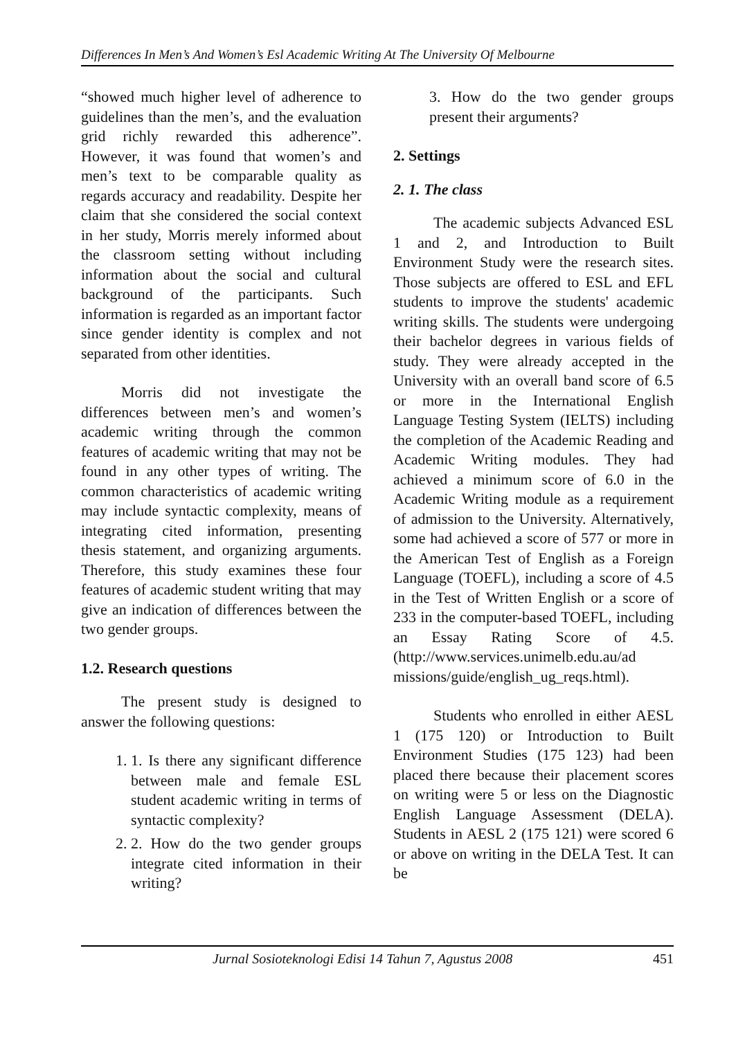Differences In Men’s And Women’s Esl Academic Writing At The University Of Melbourne
“showed much higher level of adherence to guidelines than the men’s, and the evaluation grid richly rewarded this adherence”. However, it was found that women’s and men’s text to be comparable quality as regards accuracy and readability. Despite her claim that she considered the social context in her study, Morris merely informed about the classroom setting without including information about the social and cultural background of the participants. Such information is regarded as an important factor since gender identity is complex and not separated from other identities.
Morris did not investigate the differences between men’s and women’s academic writing through the common features of academic writing that may not be found in any other types of writing. The common characteristics of academic writing may include syntactic complexity, means of integrating cited information, presenting thesis statement, and organizing arguments. Therefore, this study examines these four features of academic student writing that may give an indication of differences between the two gender groups.
1.2. Research questions
The present study is designed to answer the following questions:
1. 1. Is there any significant difference between male and female ESL student academic writing in terms of syntactic complexity?
2. 2. How do the two gender groups integrate cited information in their writing?
3. How do the two gender groups present their arguments?
2. Settings
2. 1. The class
The academic subjects Advanced ESL 1 and 2, and Introduction to Built Environment Study were the research sites. Those subjects are offered to ESL and EFL students to improve the students' academic writing skills. The students were undergoing their bachelor degrees in various fields of study. They were already accepted in the University with an overall band score of 6.5 or more in the International English Language Testing System (IELTS) including the completion of the Academic Reading and Academic Writing modules. They had achieved a minimum score of 6.0 in the Academic Writing module as a requirement of admission to the University. Alternatively, some had achieved a score of 577 or more in the American Test of English as a Foreign Language (TOEFL), including a score of 4.5 in the Test of Written English or a score of 233 in the computer-based TOEFL, including an Essay Rating Score of 4.5. (http://www.services.unimelb.edu.au/ad missions/guide/english_ug_reqs.html).
Students who enrolled in either AESL 1 (175 120) or Introduction to Built Environment Studies (175 123) had been placed there because their placement scores on writing were 5 or less on the Diagnostic English Language Assessment (DELA). Students in AESL 2 (175 121) were scored 6 or above on writing in the DELA Test. It can be
Jurnal Sosioteknologi Edisi 14 Tahun 7, Agustus 2008 451